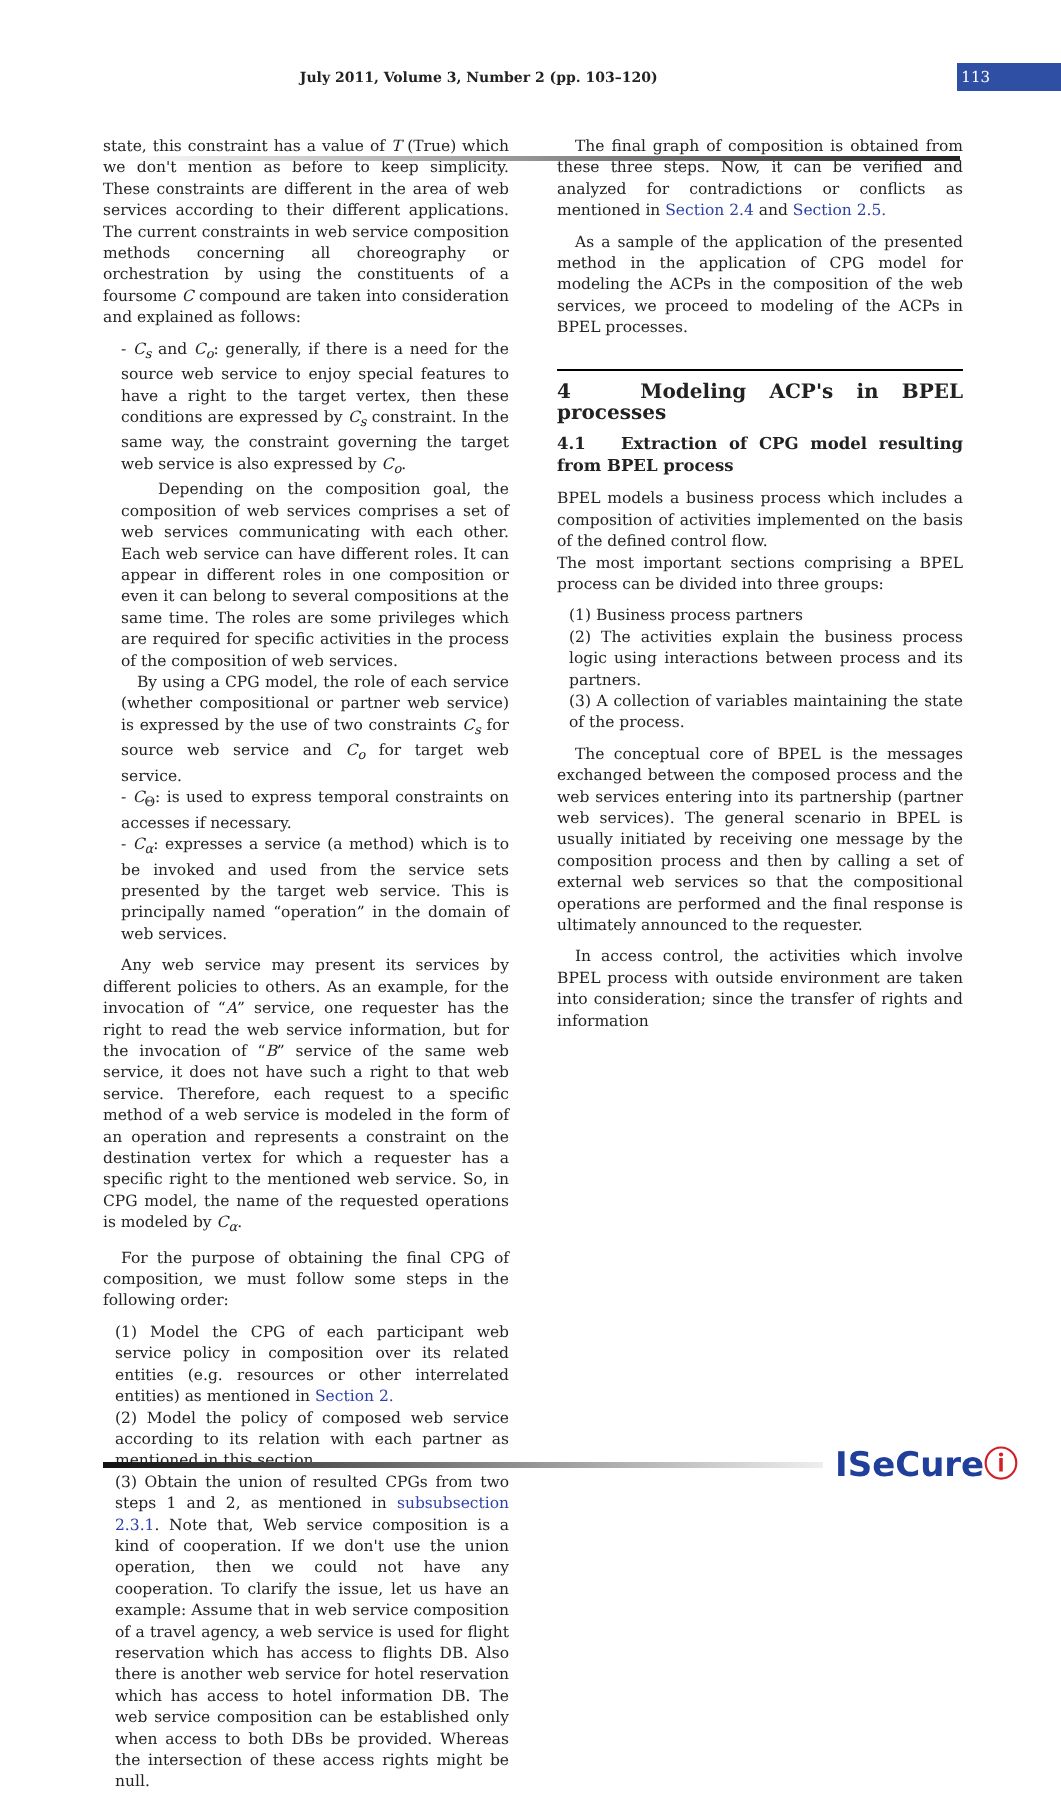July 2011, Volume 3, Number 2 (pp. 103–120)
113
state, this constraint has a value of T (True) which we don't mention as before to keep simplicity. These constraints are different in the area of web services according to their different applications. The current constraints in web service composition methods concerning all choreography or orchestration by using the constituents of a foursome C compound are taken into consideration and explained as follows:
- C<sub>s</sub> and C<sub>o</sub>: generally, if there is a need for the source web service to enjoy special features to have a right to the target vertex, then these conditions are expressed by C<sub>s</sub> constraint. In the same way, the constraint governing the target web service is also expressed by C<sub>o</sub>.
Depending on the composition goal, the composition of web services comprises a set of web services communicating with each other. Each web service can have different roles. It can appear in different roles in one composition or even it can belong to several compositions at the same time. The roles are some privileges which are required for specific activities in the process of the composition of web services.
By using a CPG model, the role of each service (whether compositional or partner web service) is expressed by the use of two constraints C<sub>s</sub> for source web service and C<sub>o</sub> for target web service.
- C<sub>Θ</sub>: is used to express temporal constraints on accesses if necessary.
- C<sub>α</sub>: expresses a service (a method) which is to be invoked and used from the service sets presented by the target web service. This is principally named “operation” in the domain of web services.
Any web service may present its services by different policies to others. As an example, for the invocation of “A” service, one requester has the right to read the web service information, but for the invocation of “B” service of the same web service, it does not have such a right to that web service. Therefore, each request to a specific method of a web service is modeled in the form of an operation and represents a constraint on the destination vertex for which a requester has a specific right to the mentioned web service. So, in CPG model, the name of the requested operations is modeled by C<sub>α</sub>.
For the purpose of obtaining the final CPG of composition, we must follow some steps in the following order:
(1) Model the CPG of each participant web service policy in composition over its related entities (e.g. resources or other interrelated entities) as mentioned in Section 2.
(2) Model the policy of composed web service according to its relation with each partner as mentioned in this section.
(3) Obtain the union of resulted CPGs from two steps 1 and 2, as mentioned in subsubsection 2.3.1. Note that, Web service composition is a kind of cooperation. If we don't use the union operation, then we could not have any cooperation. To clarify the issue, let us have an example: Assume that in web service composition of a travel agency, a web service is used for flight reservation which has access to flights DB. Also there is another web service for hotel reservation which has access to hotel information DB. The web service composition can be established only when access to both DBs be provided. Whereas the intersection of these access rights might be null.
The final graph of composition is obtained from these three steps. Now, it can be verified and analyzed for contradictions or conflicts as mentioned in Section 2.4 and Section 2.5.
As a sample of the application of the presented method in the application of CPG model for modeling the ACPs in the composition of the web services, we proceed to modeling of the ACPs in BPEL processes.
4 Modeling ACP's in BPEL processes
4.1 Extraction of CPG model resulting from BPEL process
BPEL models a business process which includes a composition of activities implemented on the basis of the defined control flow.
The most important sections comprising a BPEL process can be divided into three groups:
(1) Business process partners
(2) The activities explain the business process logic using interactions between process and its partners.
(3) A collection of variables maintaining the state of the process.
The conceptual core of BPEL is the messages exchanged between the composed process and the web services entering into its partnership (partner web services). The general scenario in BPEL is usually initiated by receiving one message by the composition process and then by calling a set of external web services so that the compositional operations are performed and the final response is ultimately announced to the requester.
In access control, the activities which involve BPEL process with outside environment are taken into consideration; since the transfer of rights and information
ISeCureⓘ